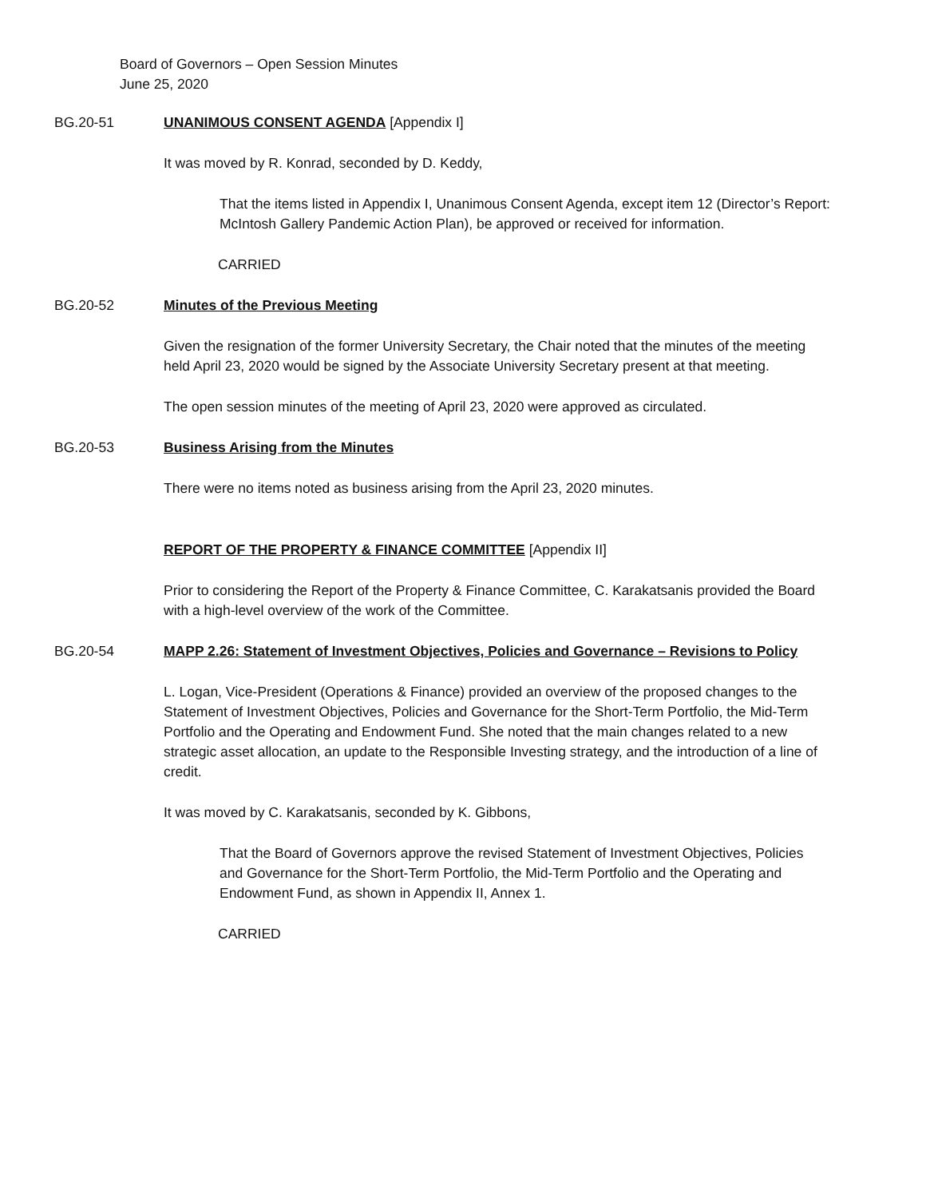Board of Governors – Open Session Minutes
June 25, 2020
BG.20-51 UNANIMOUS CONSENT AGENDA [Appendix I]
It was moved by R. Konrad, seconded by D. Keddy,
That the items listed in Appendix I, Unanimous Consent Agenda, except item 12 (Director’s Report: McIntosh Gallery Pandemic Action Plan), be approved or received for information.
CARRIED
BG.20-52 Minutes of the Previous Meeting
Given the resignation of the former University Secretary, the Chair noted that the minutes of the meeting held April 23, 2020 would be signed by the Associate University Secretary present at that meeting.
The open session minutes of the meeting of April 23, 2020 were approved as circulated.
BG.20-53 Business Arising from the Minutes
There were no items noted as business arising from the April 23, 2020 minutes.
REPORT OF THE PROPERTY & FINANCE COMMITTEE [Appendix II]
Prior to considering the Report of the Property & Finance Committee, C. Karakatsanis provided the Board with a high-level overview of the work of the Committee.
BG.20-54 MAPP 2.26: Statement of Investment Objectives, Policies and Governance – Revisions to Policy
L. Logan, Vice-President (Operations & Finance) provided an overview of the proposed changes to the Statement of Investment Objectives, Policies and Governance for the Short-Term Portfolio, the Mid-Term Portfolio and the Operating and Endowment Fund. She noted that the main changes related to a new strategic asset allocation, an update to the Responsible Investing strategy, and the introduction of a line of credit.
It was moved by C. Karakatsanis, seconded by K. Gibbons,
That the Board of Governors approve the revised Statement of Investment Objectives, Policies and Governance for the Short-Term Portfolio, the Mid-Term Portfolio and the Operating and Endowment Fund, as shown in Appendix II, Annex 1.
CARRIED